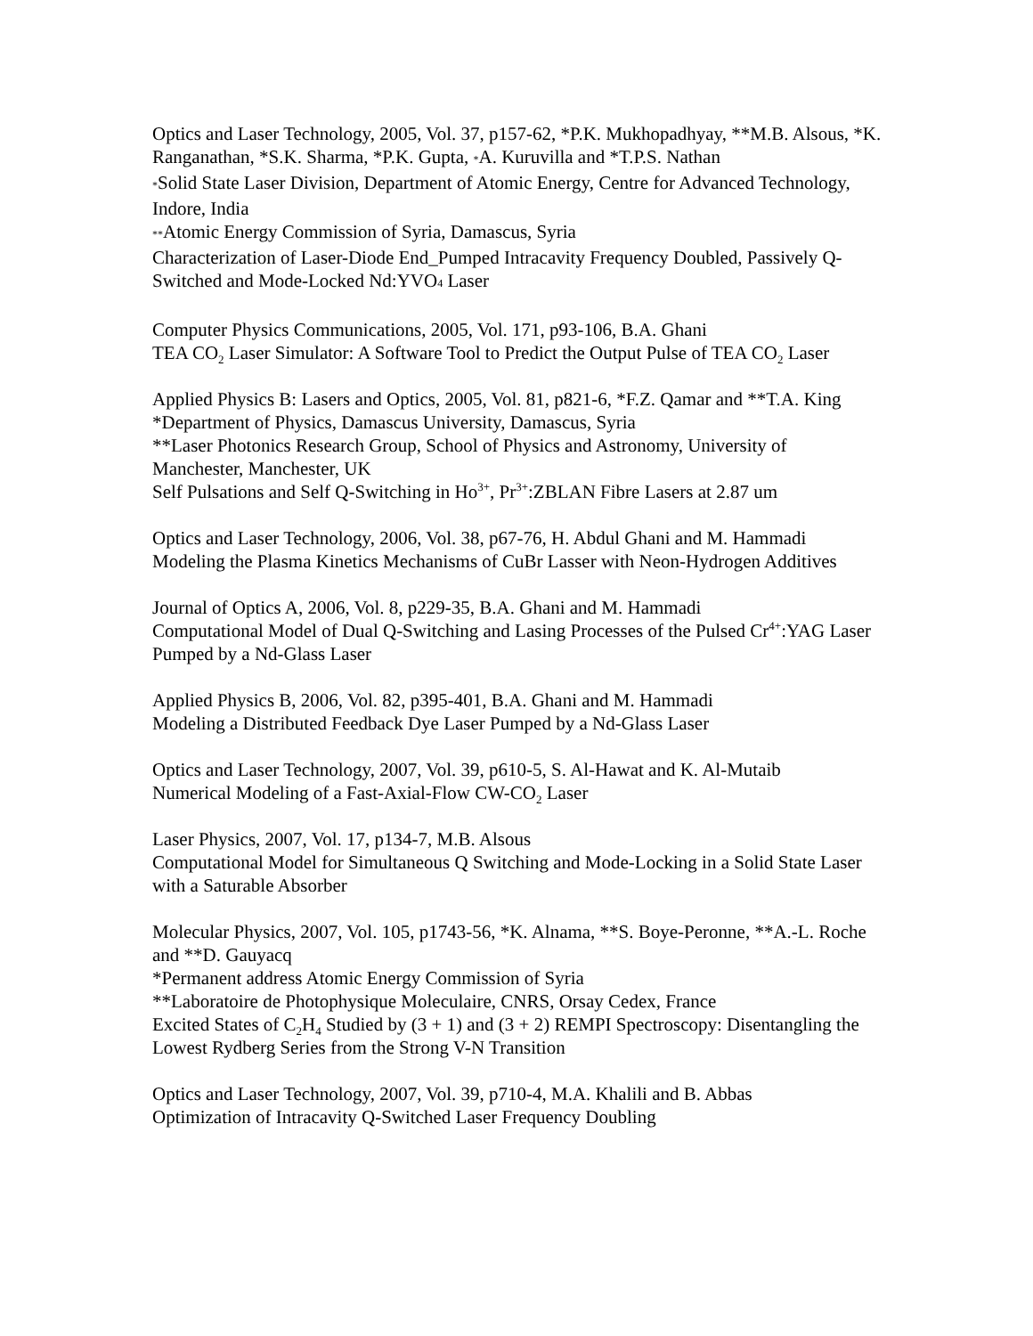Optics and Laser Technology, 2005, Vol. 37, p157-62, *P.K. Mukhopadhyay, **M.B. Alsous, *K. Ranganathan, *S.K. Sharma, *P.K. Gupta, *A. Kuruvilla and *T.P.S. Nathan
*Solid State Laser Division, Department of Atomic Energy, Centre for Advanced Technology, Indore, India
**Atomic Energy Commission of Syria, Damascus, Syria
Characterization of Laser-Diode End_Pumped Intracavity Frequency Doubled, Passively Q-Switched and Mode-Locked Nd:YVO4 Laser
Computer Physics Communications, 2005, Vol. 171, p93-106, B.A. Ghani
TEA CO<sub>2</sub> Laser Simulator: A Software Tool to Predict the Output Pulse of TEA CO<sub>2</sub> Laser
Applied Physics B: Lasers and Optics, 2005, Vol. 81, p821-6, *F.Z. Qamar and **T.A. King
*Department of Physics, Damascus University, Damascus, Syria
**Laser Photonics Research Group, School of Physics and Astronomy, University of Manchester, Manchester, UK
Self Pulsations and Self Q-Switching in Ho<sup>3+</sup>, Pr<sup>3+</sup>:ZBLAN Fibre Lasers at 2.87 um
Optics and Laser Technology, 2006, Vol. 38, p67-76, H. Abdul Ghani and M. Hammadi
Modeling the Plasma Kinetics Mechanisms of CuBr Lasser with Neon-Hydrogen Additives
Journal of Optics A, 2006, Vol. 8, p229-35, B.A. Ghani and M. Hammadi
Computational Model of Dual Q-Switching and Lasing Processes of the Pulsed Cr<sup>4+</sup>:YAG Laser Pumped by a Nd-Glass Laser
Applied Physics B, 2006, Vol. 82, p395-401, B.A. Ghani and M. Hammadi
Modeling a Distributed Feedback Dye Laser Pumped by a Nd-Glass Laser
Optics and Laser Technology, 2007, Vol. 39, p610-5, S. Al-Hawat and K. Al-Mutaib
Numerical Modeling of a Fast-Axial-Flow CW-CO<sub>2</sub> Laser
Laser Physics, 2007, Vol. 17, p134-7, M.B. Alsous
Computational Model for Simultaneous Q Switching and Mode-Locking in a Solid State Laser with a Saturable Absorber
Molecular Physics, 2007, Vol. 105, p1743-56, *K. Alnama, **S. Boye-Peronne, **A.-L. Roche and **D. Gauyacq
*Permanent address Atomic Energy Commission of Syria
**Laboratoire de Photophysique Moleculaire, CNRS, Orsay Cedex, France
Excited States of C<sub>2</sub>H<sub>4</sub> Studied by (3 + 1) and (3 + 2) REMPI Spectroscopy: Disentangling the Lowest Rydberg Series from the Strong V-N Transition
Optics and Laser Technology, 2007, Vol. 39, p710-4, M.A. Khalili and B. Abbas
Optimization of Intracavity Q-Switched Laser Frequency Doubling